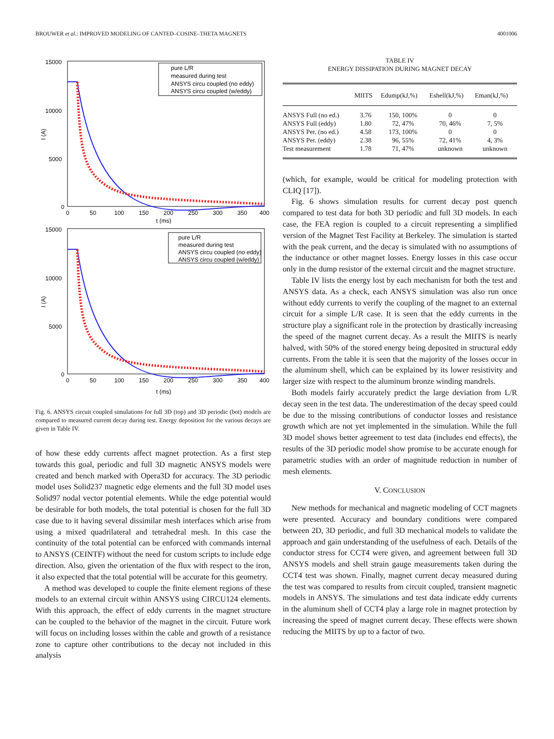BROUWER et al.: IMPROVED MODELING OF CANTED–COSINE–THETA MAGNETS 4001006
15000
10000
5000
0
I (A)
0
50
100
150
200
250
300
350
400
t (ms)
pure L/R
measured during test
ANSYS circu coupled (no eddy)
ANSYS circu coupled (w/eddy)
15000
10000
5000
0
I (A)
0
50
100
150
200
250
300
350
400
t (ms)
pure L/R
measured during test
ANSYS circu coupled (no eddy)
ANSYS circu coupled (w/eddy)
Fig. 6. ANSYS circuit coupled simulations for full 3D (top) and 3D periodic (bot) models are compared to measured current decay during test. Energy deposition for the various decays are given in Table IV.
of how these eddy currents affect magnet protection. As a first step towards this goal, periodic and full 3D magnetic ANSYS models were created and bench marked with Opera3D for accuracy. The 3D periodic model uses Solid237 magnetic edge elements and the full 3D model uses Solid97 nodal vector potential elements. While the edge potential would be desirable for both models, the total potential is chosen for the full 3D case due to it having several dissimilar mesh interfaces which arise from using a mixed quadrilateral and tetrahedral mesh. In this case the continuity of the total potential can be enforced with commands internal to ANSYS (CEINTF) without the need for custom scripts to include edge direction. Also, given the orientation of the flux with respect to the iron, it also expected that the total potential will be accurate for this geometry.
A method was developed to couple the finite element regions of these models to an external circuit within ANSYS using CIRCU124 elements. With this approach, the effect of eddy currents in the magnet structure can be coupled to the behavior of the magnet in the circuit. Future work will focus on including losses within the cable and growth of a resistance zone to capture other contributions to the decay not included in this analysis
TABLE IV
ENERGY DISSIPATION DURING MAGNET DECAY
| | MIITS | Edump(kJ,%) | Eshell(kJ,%) | Eman(kJ,%) |
| --- | --- | --- | --- | --- |
| ANSYS Full (no ed.) | 3.76 | 150, 100% | 0 | 0 |
| ANSYS Full (eddy) | 1.80 | 72, 47% | 70, 46% | 7, 5% |
| ANSYS Per. (no ed.) | 4.58 | 173, 100% | 0 | 0 |
| ANSYS Per. (eddy) | 2.38 | 96, 55% | 72, 41% | 4, 3% |
| Test measurement | 1.78 | 71, 47% | unknown | unknown |
(which, for example, would be critical for modeling protection with CLIQ [17]).
Fig. 6 shows simulation results for current decay post quench compared to test data for both 3D periodic and full 3D models. In each case, the FEA region is coupled to a circuit representing a simplified version of the Magnet Test Facility at Berkeley. The simulation is started with the peak current, and the decay is simulated with no assumptions of the inductance or other magnet losses. Energy losses in this case occur only in the dump resistor of the external circuit and the magnet structure.
Table IV lists the energy lost by each mechanism for both the test and ANSYS data. As a check, each ANSYS simulation was also run once without eddy currents to verify the coupling of the magnet to an external circuit for a simple L/R case. It is seen that the eddy currents in the structure play a significant role in the protection by drastically increasing the speed of the magnet current decay. As a result the MIITS is nearly halved, with 50% of the stored energy being deposited in structural eddy currents. From the table it is seen that the majority of the losses occur in the aluminum shell, which can be explained by its lower resistivity and larger size with respect to the aluminum bronze winding mandrels.
Both models fairly accurately predict the large deviation from L/R decay seen in the test data. The underestimation of the decay speed could be due to the missing contributions of conductor losses and resistance growth which are not yet implemented in the simulation. While the full 3D model shows better agreement to test data (includes end effects), the results of the 3D periodic model show promise to be accurate enough for parametric studies with an order of magnitude reduction in number of mesh elements.
V. CONCLUSION
New methods for mechanical and magnetic modeling of CCT magnets were presented. Accuracy and boundary conditions were compared between 2D, 3D periodic, and full 3D mechanical models to validate the approach and gain understanding of the usefulness of each. Details of the conductor stress for CCT4 were given, and agreement between full 3D ANSYS models and shell strain gauge measurements taken during the CCT4 test was shown. Finally, magnet current decay measured during the test was compared to results from circuit coupled, transient magnetic models in ANSYS. The simulations and test data indicate eddy currents in the aluminum shell of CCT4 play a large role in magnet protection by increasing the speed of magnet current decay. These effects were shown reducing the MIITS by up to a factor of two.